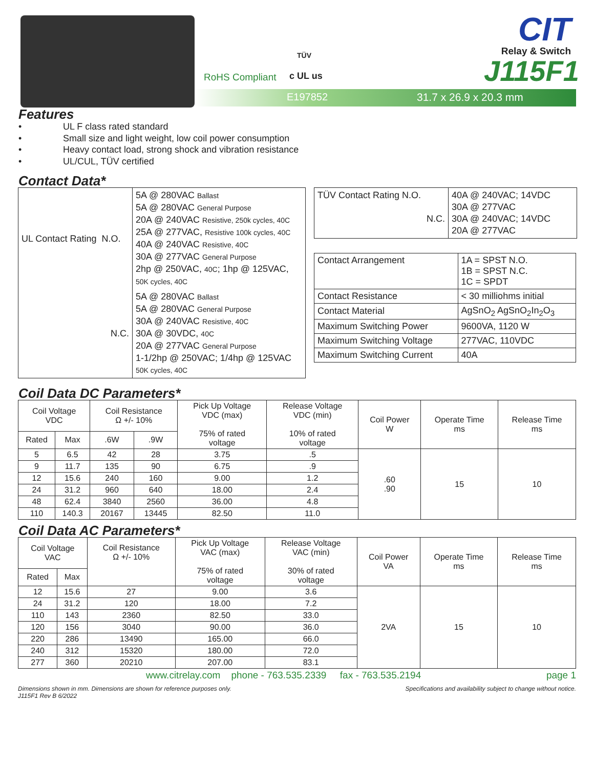RoHS Compliant
TÜV
c UL us
E197852 31.7 x 26.9 x 20.3 mm
CIT
Relay & Switch
J115F1
Features
• UL F class rated standard
• Small size and light weight, low coil power consumption
• Heavy contact load, strong shock and vibration resistance
• UL/CUL, TÜV certified
Contact Data*
| UL Contact Rating N.O. | 5A @ 280VAC Ballast 5A @ 280VAC General Purpose 20A @ 240VAC Resistive, 250k cycles, 40C 25A @ 277VAC, Resistive 100k cycles, 40C 40A @ 240VAC Resistive, 40C 30A @ 277VAC General Purpose 2hp @ 250VAC, 40C ; 1hp @ 125VAC, 50K cycles, 40C |
| N.C. | 5A @ 280VAC Ballast 5A @ 280VAC General Purpose 30A @ 240VAC Resistive, 40C 30A @ 30VDC, 40C 20A @ 277VAC General Purpose 1-1/2hp @ 250VAC; 1/4hp @ 125VAC 50K cycles, 40C |
| TÜV Contact Rating N.O. N.C. | 40A @ 240VAC; 14VDC 30A @ 277VAC 30A @ 240VAC; 14VDC 20A @ 277VAC |
| Contact Arrangement | 1A = SPST N.O. 1B = SPST N.C. 1C = SPDT |
| Contact Resistance | < 30 milliohms initial |
| Contact Material | AgSnO<sub>2</sub> AgSnO<sub>2</sub>In<sub>2</sub>O<sub>3</sub> |
| Maximum Switching Power | 9600VA, 1120 W |
| Maximum Switching Voltage | 277VAC, 110VDC |
| Maximum Switching Current | 40A |
Coil Data DC Parameters*
| Coil Voltage VDC | | Coil Resistance Ω +/- 10% | | Pick Up Voltage VDC (max) 75% of rated voltage | Release Voltage VDC (min) 10% of rated voltage | Coil Power W | Operate Time ms | Release Time ms |
| --- | --- | --- | --- | --- | --- | --- | --- | --- |
| Rated | Max | .6W | .9W | | | | | |
| 5 | 6.5 | 42 | 28 | 3.75 | .5 | .60 .90 | 15 | 10 |
| 9 | 11.7 | 135 | 90 | 6.75 | .9 | | | |
| 12 | 15.6 | 240 | 160 | 9.00 | 1.2 | | | |
| 24 | 31.2 | 960 | 640 | 18.00 | 2.4 | | | |
| 48 | 62.4 | 3840 | 2560 | 36.00 | 4.8 | | | |
| 110 | 140.3 | 20167 | 13445 | 82.50 | 11.0 | | | |
Coil Data AC Parameters*
| Coil Voltage VAC | | Coil Resistance Ω +/- 10% | Pick Up Voltage VAC (max) 75% of rated voltage | Release Voltage VAC (min) 30% of rated voltage | Coil Power VA | Operate Time ms | Release Time ms |
| --- | --- | --- | --- | --- | --- | --- | --- |
| Rated | Max | | | | | | |
| 12 | 15.6 | 27 | 9.00 | 3.6 | 2VA | 15 | 10 |
| 24 | 31.2 | 120 | 18.00 | 7.2 | | | |
| 110 | 143 | 2360 | 82.50 | 33.0 | | | |
| 120 | 156 | 3040 | 90.00 | 36.0 | | | |
| 220 | 286 | 13490 | 165.00 | 66.0 | | | |
| 240 | 312 | 15320 | 180.00 | 72.0 | | | |
| 277 | 360 | 20210 | 207.00 | 83.1 | | | |
www.citrelay.com phone - 763.535.2339 fax - 763.535.2194 page 1
Dimensions shown in mm. Dimensions are shown for reference purposes only.
J115F1 Rev B 6/2022 Specifications and availability subject to change without notice.